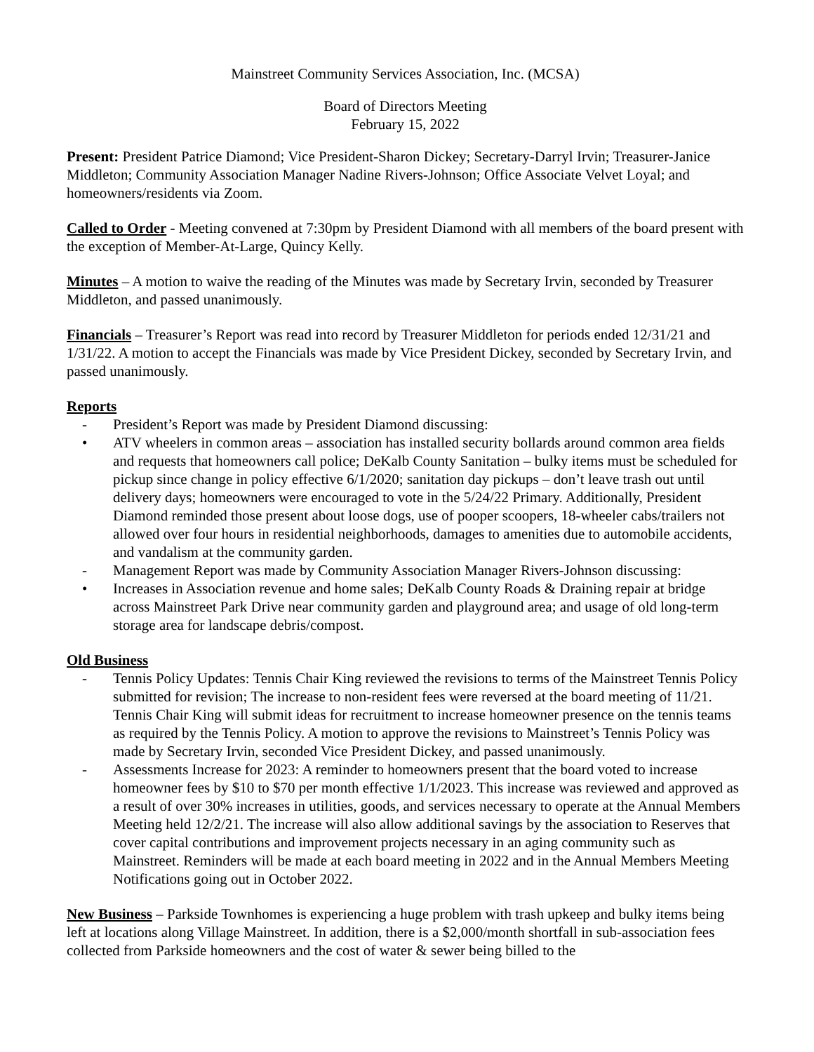Mainstreet Community Services Association, Inc. (MCSA)
Board of Directors Meeting
February 15, 2022
Present: President Patrice Diamond; Vice President-Sharon Dickey; Secretary-Darryl Irvin; Treasurer-Janice Middleton; Community Association Manager Nadine Rivers-Johnson; Office Associate Velvet Loyal; and homeowners/residents via Zoom.
Called to Order - Meeting convened at 7:30pm by President Diamond with all members of the board present with the exception of Member-At-Large, Quincy Kelly.
Minutes – A motion to waive the reading of the Minutes was made by Secretary Irvin, seconded by Treasurer Middleton, and passed unanimously.
Financials – Treasurer’s Report was read into record by Treasurer Middleton for periods ended 12/31/21 and 1/31/22. A motion to accept the Financials was made by Vice President Dickey, seconded by Secretary Irvin, and passed unanimously.
Reports
- President’s Report was made by President Diamond discussing:
• ATV wheelers in common areas – association has installed security bollards around common area fields and requests that homeowners call police; DeKalb County Sanitation – bulky items must be scheduled for pickup since change in policy effective 6/1/2020; sanitation day pickups – don’t leave trash out until delivery days; homeowners were encouraged to vote in the 5/24/22 Primary. Additionally, President Diamond reminded those present about loose dogs, use of pooper scoopers, 18-wheeler cabs/trailers not allowed over four hours in residential neighborhoods, damages to amenities due to automobile accidents, and vandalism at the community garden.
- Management Report was made by Community Association Manager Rivers-Johnson discussing:
• Increases in Association revenue and home sales; DeKalb County Roads & Draining repair at bridge across Mainstreet Park Drive near community garden and playground area; and usage of old long-term storage area for landscape debris/compost.
Old Business
- Tennis Policy Updates: Tennis Chair King reviewed the revisions to terms of the Mainstreet Tennis Policy submitted for revision; The increase to non-resident fees were reversed at the board meeting of 11/21. Tennis Chair King will submit ideas for recruitment to increase homeowner presence on the tennis teams as required by the Tennis Policy. A motion to approve the revisions to Mainstreet’s Tennis Policy was made by Secretary Irvin, seconded Vice President Dickey, and passed unanimously.
- Assessments Increase for 2023: A reminder to homeowners present that the board voted to increase homeowner fees by $10 to $70 per month effective 1/1/2023. This increase was reviewed and approved as a result of over 30% increases in utilities, goods, and services necessary to operate at the Annual Members Meeting held 12/2/21. The increase will also allow additional savings by the association to Reserves that cover capital contributions and improvement projects necessary in an aging community such as Mainstreet. Reminders will be made at each board meeting in 2022 and in the Annual Members Meeting Notifications going out in October 2022.
New Business – Parkside Townhomes is experiencing a huge problem with trash upkeep and bulky items being left at locations along Village Mainstreet. In addition, there is a $2,000/month shortfall in sub-association fees collected from Parkside homeowners and the cost of water & sewer being billed to the